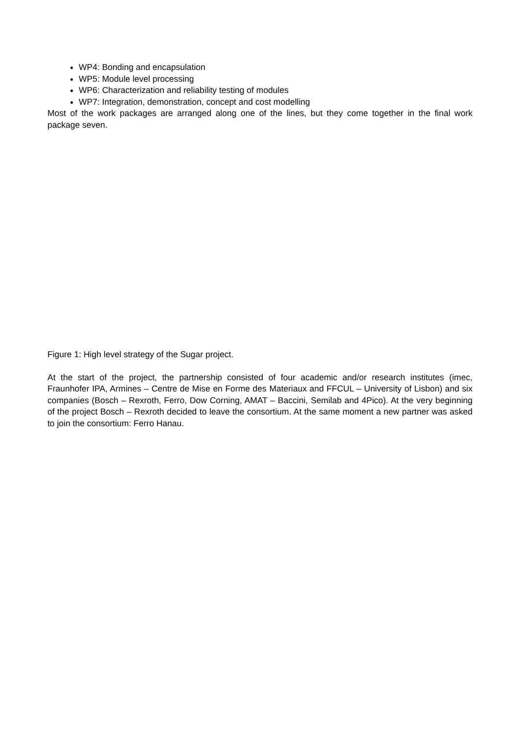WP4: Bonding and encapsulation
WP5: Module level processing
WP6: Characterization and reliability testing of modules
WP7: Integration, demonstration, concept and cost modelling
Most of the work packages are arranged along one of the lines, but they come together in the final work package seven.
Figure 1: High level strategy of the Sugar project.
At the start of the project, the partnership consisted of four academic and/or research institutes (imec, Fraunhofer IPA, Armines – Centre de Mise en Forme des Materiaux and FFCUL – University of Lisbon) and six companies (Bosch – Rexroth, Ferro, Dow Corning, AMAT – Baccini, Semilab and 4Pico). At the very beginning of the project Bosch – Rexroth decided to leave the consortium. At the same moment a new partner was asked to join the consortium: Ferro Hanau.